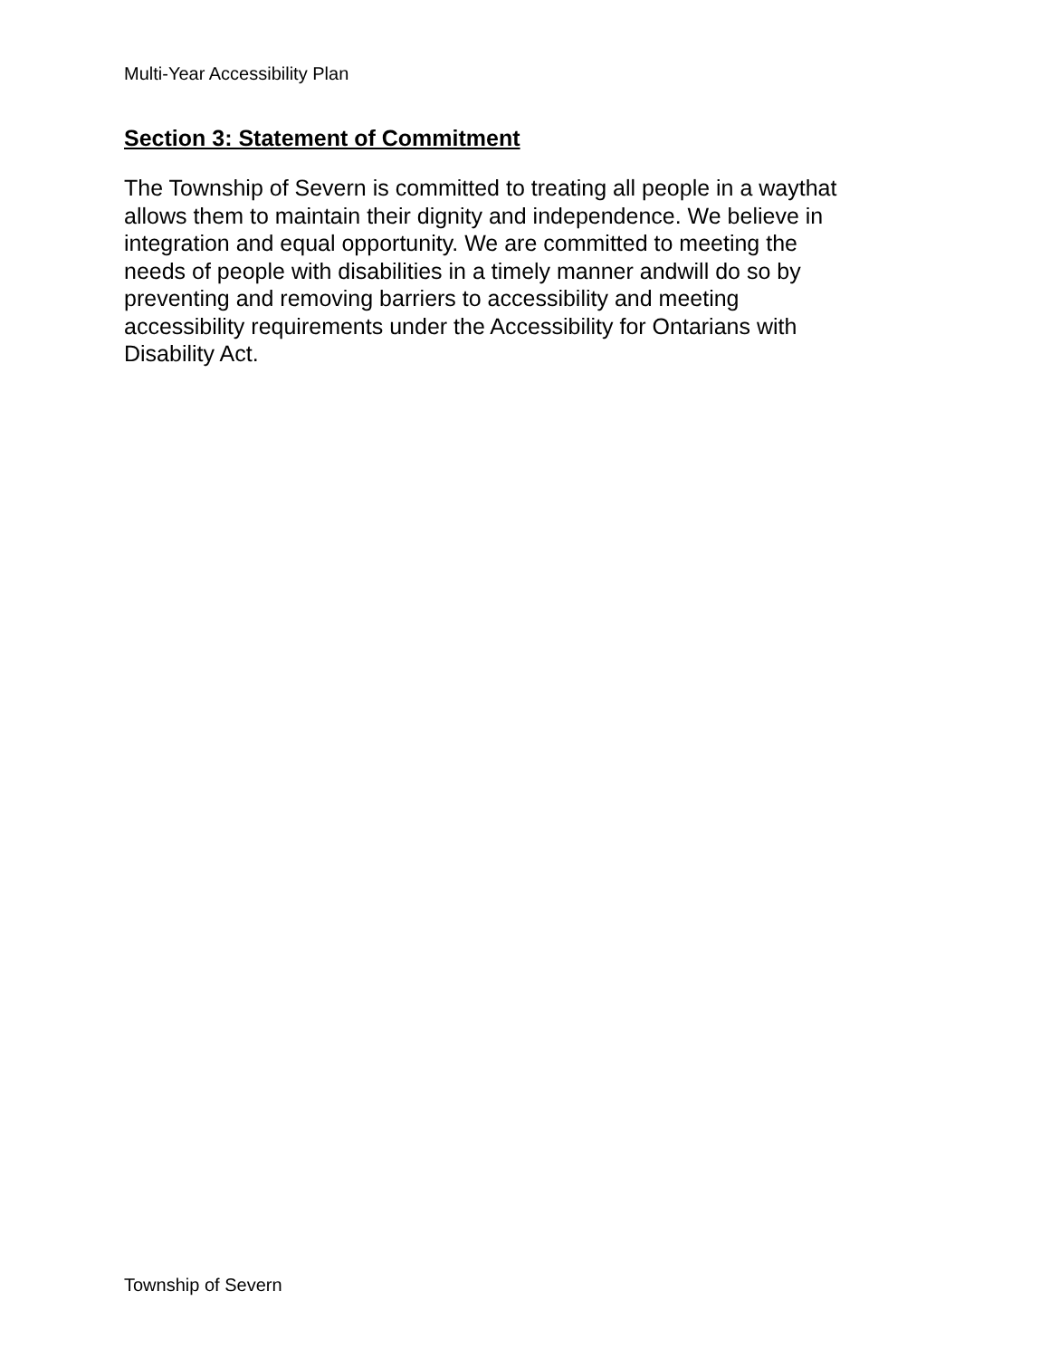Multi-Year Accessibility Plan
Section 3: Statement of Commitment
The Township of Severn is committed to treating all people in a waythat
allows them to maintain their dignity and independence. We believe in
integration and equal opportunity. We are committed to meeting the
needs of people with disabilities in a timely manner andwill do so by
preventing and removing barriers to accessibility and meeting
accessibility requirements under the Accessibility for Ontarians with
Disability Act.
Township of Severn